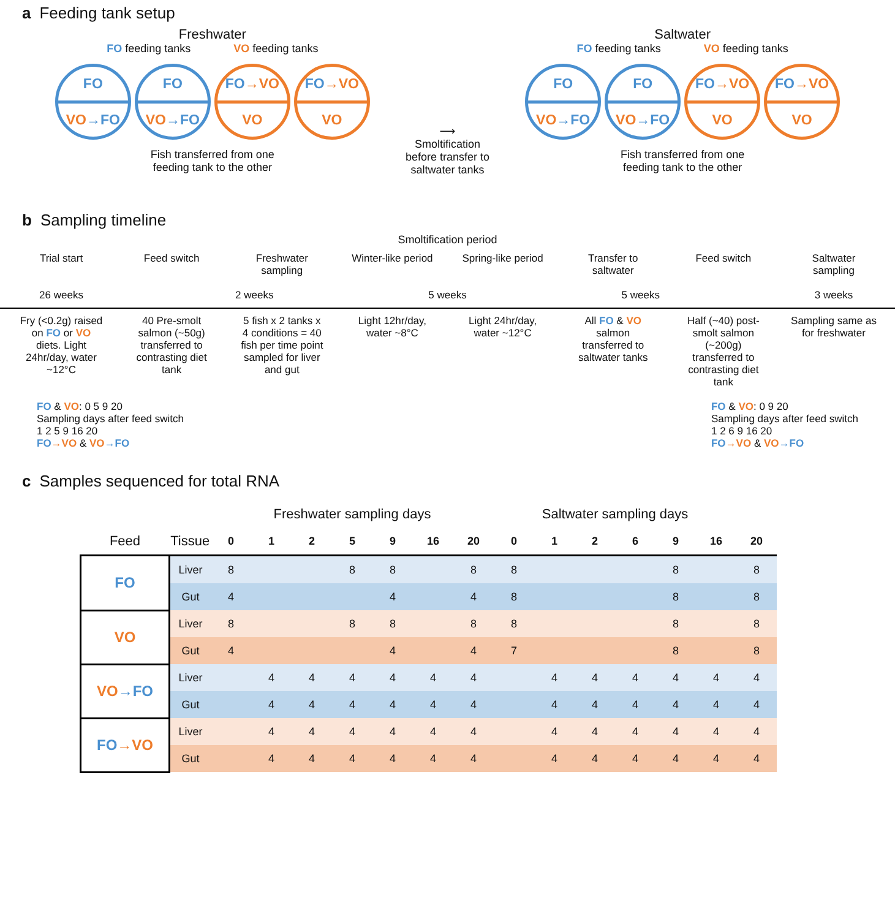a Feeding tank setup
Freshwater
FO feeding tanks VO feeding tanks
FO
VO →FO
FO
VO →FO
FO →VO
VO
FO →VO
VO
Fish transferred from one
feeding tank to the other
⟶
Smoltification before transfer to saltwater tanks
Saltwater
FO feeding tanks VO feeding tanks
FO
VO →FO
FO
VO →FO
FO →VO
VO
FO →VO
VO
Fish transferred from one
feeding tank to the other
b Sampling timeline
Smoltification period
Trial start Feed switch Freshwater sampling
Winter-like period
Spring-like period
Transfer to saltwater
Feed switch Saltwater sampling
26 weeks 2 weeks 5 weeks 5 weeks 3 weeks
Fry (<0.2g) raised on FO or VO diets. Light 24hr/day, water ~12°C
40 Pre-smolt salmon (~50g) transferred to contrasting diet tank
5 fish x 2 tanks x 4 conditions = 40 fish per time point sampled for liver and gut
Light 12hr/day, water ~8°C
Light 24hr/day, water ~12°C
All FO & VO salmon transferred to saltwater tanks
Half (~40) post-smolt salmon (~200g) transferred to contrasting diet tank
Sampling same as for freshwater
FO & VO: 0 5 9 20
Sampling days after feed switch
1 2 5 9 16 20
FO→VO & VO→FO
FO & VO: 0 9 20
Sampling days after feed switch
1 2 6 9 16 20
FO→VO & VO→FO
c Samples sequenced for total RNA
| | | Freshwater sampling days | | | | | | | Saltwater sampling days | | | | | | |
| Feed | Tissue | 0 | 1 | 2 | 5 | 9 | 16 | 20 | 0 | 1 | 2 | 6 | 9 | 16 | 20 |
| FO | Liver | 8 | | | 8 | 8 | | 8 | 8 | | | | 8 | | 8 |
| | Gut | 4 | | | | 4 | | 4 | 8 | | | | 8 | | 8 |
| VO | Liver | 8 | | | 8 | 8 | | 8 | 8 | | | | 8 | | 8 |
| | Gut | 4 | | | | 4 | | 4 | 7 | | | | 8 | | 8 |
| VO →FO | Liver | | 4 | 4 | 4 | 4 | 4 | 4 | | 4 | 4 | 4 | 4 | 4 | 4 |
| | Gut | | 4 | 4 | 4 | 4 | 4 | 4 | | 4 | 4 | 4 | 4 | 4 | 4 |
| FO →VO | Liver | | 4 | 4 | 4 | 4 | 4 | 4 | | 4 | 4 | 4 | 4 | 4 | 4 |
| | Gut | | 4 | 4 | 4 | 4 | 4 | 4 | | 4 | 4 | 4 | 4 | 4 | 4 |